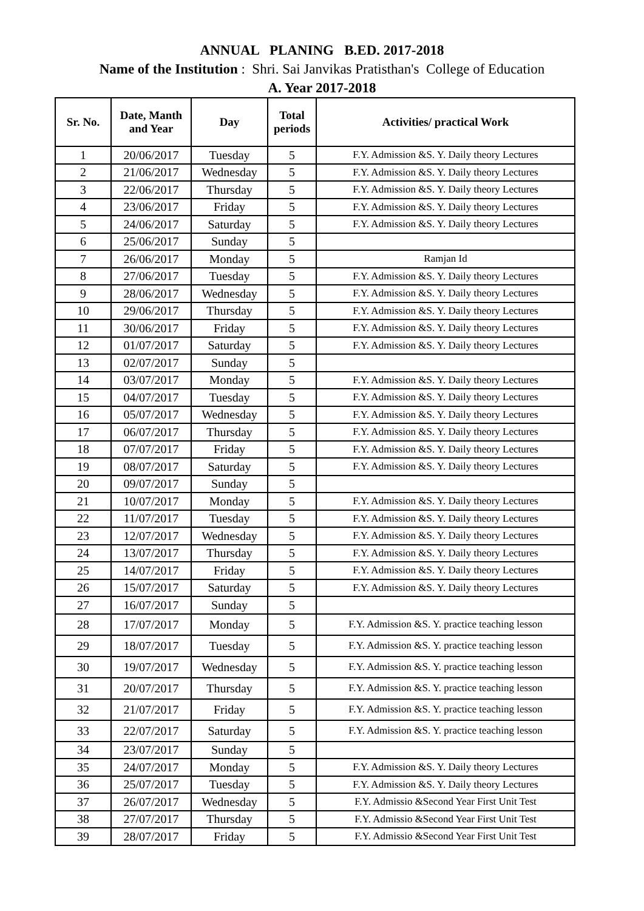ANNUAL PLANING B.ED. 2017-2018
Name of the Institution : Shri. Sai Janvikas Pratisthan's College of Education
A. Year 2017-2018
| Sr. No. | Date, Manth and Year | Day | Total periods | Activities/ practical Work |
| --- | --- | --- | --- | --- |
| 1 | 20/06/2017 | Tuesday | 5 | F.Y. Admission &S. Y. Daily theory Lectures |
| 2 | 21/06/2017 | Wednesday | 5 | F.Y. Admission &S. Y. Daily theory Lectures |
| 3 | 22/06/2017 | Thursday | 5 | F.Y. Admission &S. Y. Daily theory Lectures |
| 4 | 23/06/2017 | Friday | 5 | F.Y. Admission &S. Y. Daily theory Lectures |
| 5 | 24/06/2017 | Saturday | 5 | F.Y. Admission &S. Y. Daily theory Lectures |
| 6 | 25/06/2017 | Sunday | 5 | |
| 7 | 26/06/2017 | Monday | 5 | Ramjan Id |
| 8 | 27/06/2017 | Tuesday | 5 | F.Y. Admission &S. Y. Daily theory Lectures |
| 9 | 28/06/2017 | Wednesday | 5 | F.Y. Admission &S. Y. Daily theory Lectures |
| 10 | 29/06/2017 | Thursday | 5 | F.Y. Admission &S. Y. Daily theory Lectures |
| 11 | 30/06/2017 | Friday | 5 | F.Y. Admission &S. Y. Daily theory Lectures |
| 12 | 01/07/2017 | Saturday | 5 | F.Y. Admission &S. Y. Daily theory Lectures |
| 13 | 02/07/2017 | Sunday | 5 | |
| 14 | 03/07/2017 | Monday | 5 | F.Y. Admission &S. Y. Daily theory Lectures |
| 15 | 04/07/2017 | Tuesday | 5 | F.Y. Admission &S. Y. Daily theory Lectures |
| 16 | 05/07/2017 | Wednesday | 5 | F.Y. Admission &S. Y. Daily theory Lectures |
| 17 | 06/07/2017 | Thursday | 5 | F.Y. Admission &S. Y. Daily theory Lectures |
| 18 | 07/07/2017 | Friday | 5 | F.Y. Admission &S. Y. Daily theory Lectures |
| 19 | 08/07/2017 | Saturday | 5 | F.Y. Admission &S. Y. Daily theory Lectures |
| 20 | 09/07/2017 | Sunday | 5 | |
| 21 | 10/07/2017 | Monday | 5 | F.Y. Admission &S. Y. Daily theory Lectures |
| 22 | 11/07/2017 | Tuesday | 5 | F.Y. Admission &S. Y. Daily theory Lectures |
| 23 | 12/07/2017 | Wednesday | 5 | F.Y. Admission &S. Y. Daily theory Lectures |
| 24 | 13/07/2017 | Thursday | 5 | F.Y. Admission &S. Y. Daily theory Lectures |
| 25 | 14/07/2017 | Friday | 5 | F.Y. Admission &S. Y. Daily theory Lectures |
| 26 | 15/07/2017 | Saturday | 5 | F.Y. Admission &S. Y. Daily theory Lectures |
| 27 | 16/07/2017 | Sunday | 5 | |
| 28 | 17/07/2017 | Monday | 5 | F.Y. Admission &S. Y. practice teaching lesson |
| 29 | 18/07/2017 | Tuesday | 5 | F.Y. Admission &S. Y. practice teaching lesson |
| 30 | 19/07/2017 | Wednesday | 5 | F.Y. Admission &S. Y. practice teaching lesson |
| 31 | 20/07/2017 | Thursday | 5 | F.Y. Admission &S. Y. practice teaching lesson |
| 32 | 21/07/2017 | Friday | 5 | F.Y. Admission &S. Y. practice teaching lesson |
| 33 | 22/07/2017 | Saturday | 5 | F.Y. Admission &S. Y. practice teaching lesson |
| 34 | 23/07/2017 | Sunday | 5 | |
| 35 | 24/07/2017 | Monday | 5 | F.Y. Admission &S. Y. Daily theory Lectures |
| 36 | 25/07/2017 | Tuesday | 5 | F.Y. Admission &S. Y. Daily theory Lectures |
| 37 | 26/07/2017 | Wednesday | 5 | F.Y. Admissio &Second Year First Unit Test |
| 38 | 27/07/2017 | Thursday | 5 | F.Y. Admissio &Second Year First Unit Test |
| 39 | 28/07/2017 | Friday | 5 | F.Y. Admissio &Second Year First Unit Test |